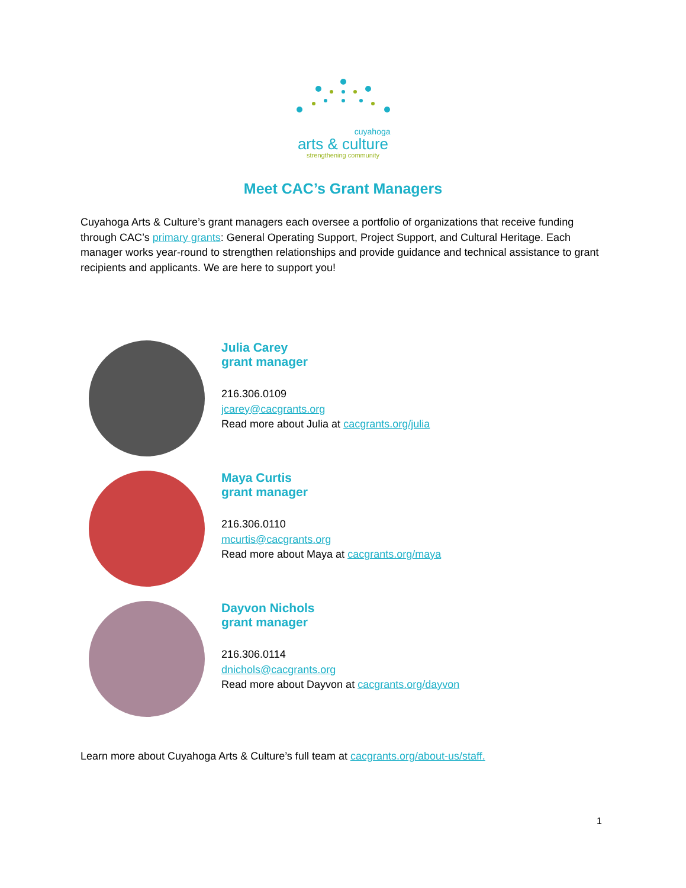cuyahoga
arts & culture
strengthening community
Meet CAC’s Grant Managers
Cuyahoga Arts & Culture’s grant managers each oversee a portfolio of organizations that receive funding through CAC’s primary grants: General Operating Support, Project Support, and Cultural Heritage. Each manager works year-round to strengthen relationships and provide guidance and technical assistance to grant recipients and applicants. We are here to support you!
Julia Carey
grant manager
216.306.0109
jcarey@cacgrants.org
Read more about Julia at cacgrants.org/julia
Maya Curtis
grant manager
216.306.0110
mcurtis@cacgrants.org
Read more about Maya at cacgrants.org/maya
Dayvon Nichols
grant manager
216.306.0114
dnichols@cacgrants.org
Read more about Dayvon at cacgrants.org/dayvon
Learn more about Cuyahoga Arts & Culture’s full team at cacgrants.org/about-us/staff.
1